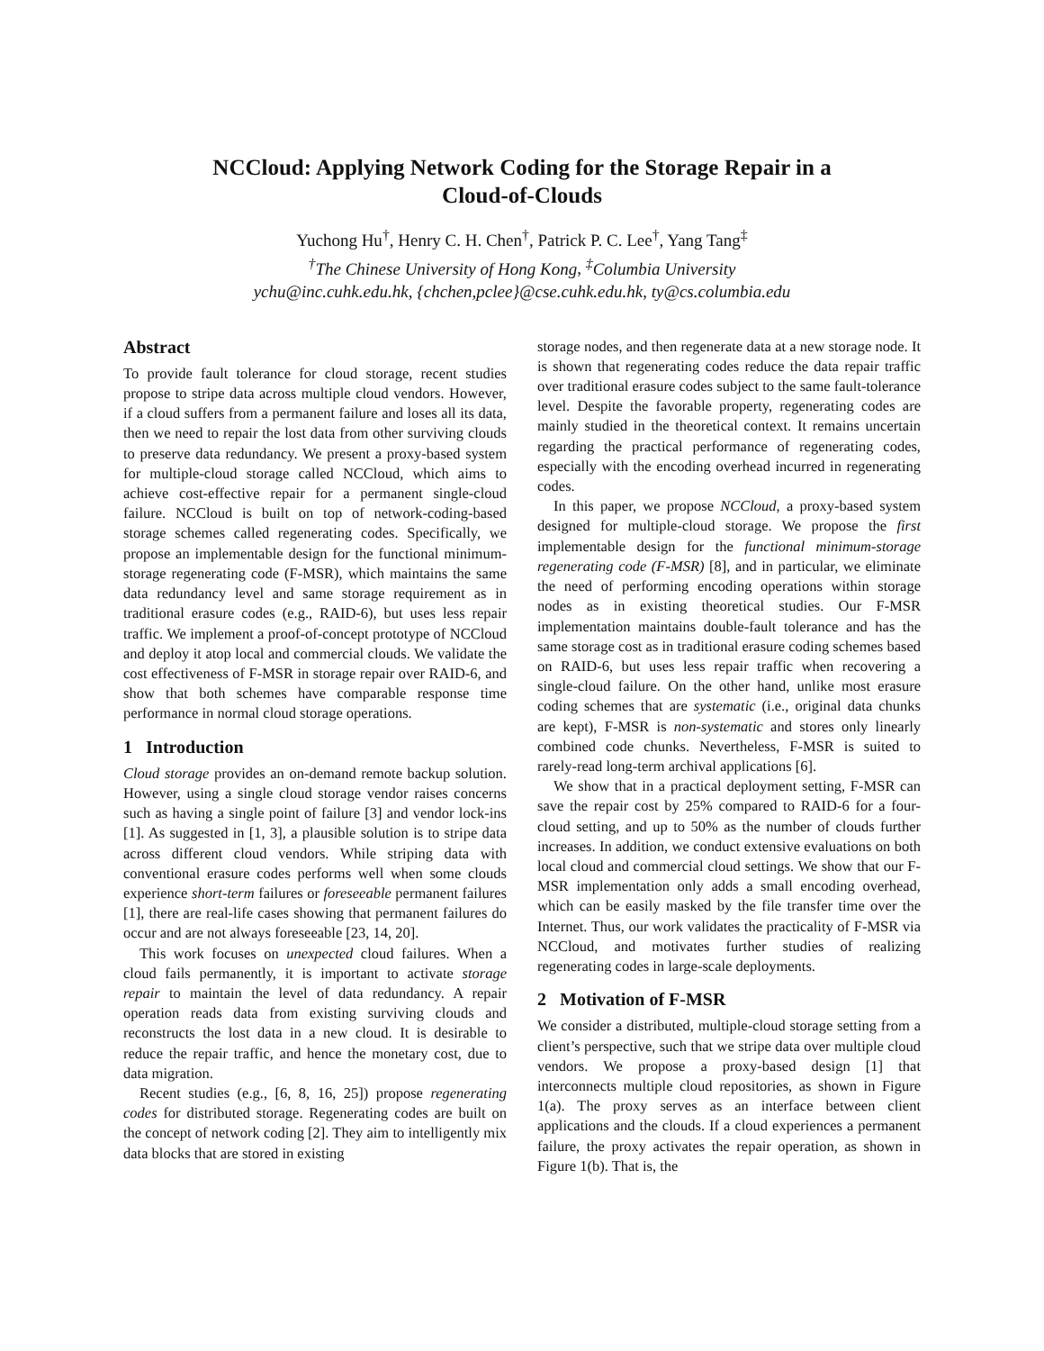NCCloud: Applying Network Coding for the Storage Repair in a
Cloud-of-Clouds
Yuchong Hu<sup>†</sup>, Henry C. H. Chen<sup>†</sup>, Patrick P. C. Lee<sup>†</sup>, Yang Tang<sup>‡</sup>
<sup>†</sup> The Chinese University of Hong Kong, <sup>‡</sup>Columbia University
ychu@inc.cuhk.edu.hk, {chchen,pclee}@cse.cuhk.edu.hk, ty@cs.columbia.edu
Abstract
To provide fault tolerance for cloud storage, recent studies propose to stripe data across multiple cloud vendors. However, if a cloud suffers from a permanent failure and loses all its data, then we need to repair the lost data from other surviving clouds to preserve data redundancy. We present a proxy-based system for multiple-cloud storage called NCCloud, which aims to achieve cost-effective repair for a permanent single-cloud failure. NCCloud is built on top of network-coding-based storage schemes called regenerating codes. Specifically, we propose an implementable design for the functional minimum-storage regenerating code (F-MSR), which maintains the same data redundancy level and same storage requirement as in traditional erasure codes (e.g., RAID-6), but uses less repair traffic. We implement a proof-of-concept prototype of NCCloud and deploy it atop local and commercial clouds. We validate the cost effectiveness of F-MSR in storage repair over RAID-6, and show that both schemes have comparable response time performance in normal cloud storage operations.
1 Introduction
Cloud storage provides an on-demand remote backup solution. However, using a single cloud storage vendor raises concerns such as having a single point of failure [3] and vendor lock-ins [1]. As suggested in [1, 3], a plausible solution is to stripe data across different cloud vendors. While striping data with conventional erasure codes performs well when some clouds experience short-term failures or foreseeable permanent failures [1], there are real-life cases showing that permanent failures do occur and are not always foreseeable [23, 14, 20].
This work focuses on unexpected cloud failures. When a cloud fails permanently, it is important to activate storage repair to maintain the level of data redundancy. A repair operation reads data from existing surviving clouds and reconstructs the lost data in a new cloud. It is desirable to reduce the repair traffic, and hence the monetary cost, due to data migration.
Recent studies (e.g., [6, 8, 16, 25]) propose regenerating codes for distributed storage. Regenerating codes are built on the concept of network coding [2]. They aim to intelligently mix data blocks that are stored in existing
storage nodes, and then regenerate data at a new storage node. It is shown that regenerating codes reduce the data repair traffic over traditional erasure codes subject to the same fault-tolerance level. Despite the favorable property, regenerating codes are mainly studied in the theoretical context. It remains uncertain regarding the practical performance of regenerating codes, especially with the encoding overhead incurred in regenerating codes.
In this paper, we propose NCCloud, a proxy-based system designed for multiple-cloud storage. We propose the first implementable design for the functional minimum-storage regenerating code (F-MSR) [8], and in particular, we eliminate the need of performing encoding operations within storage nodes as in existing theoretical studies. Our F-MSR implementation maintains double-fault tolerance and has the same storage cost as in traditional erasure coding schemes based on RAID-6, but uses less repair traffic when recovering a single-cloud failure. On the other hand, unlike most erasure coding schemes that are systematic (i.e., original data chunks are kept), F-MSR is non-systematic and stores only linearly combined code chunks. Nevertheless, F-MSR is suited to rarely-read long-term archival applications [6].
We show that in a practical deployment setting, F-MSR can save the repair cost by 25% compared to RAID-6 for a four-cloud setting, and up to 50% as the number of clouds further increases. In addition, we conduct extensive evaluations on both local cloud and commercial cloud settings. We show that our F-MSR implementation only adds a small encoding overhead, which can be easily masked by the file transfer time over the Internet. Thus, our work validates the practicality of F-MSR via NCCloud, and motivates further studies of realizing regenerating codes in large-scale deployments.
2 Motivation of F-MSR
We consider a distributed, multiple-cloud storage setting from a client’s perspective, such that we stripe data over multiple cloud vendors. We propose a proxy-based design [1] that interconnects multiple cloud repositories, as shown in Figure 1(a). The proxy serves as an interface between client applications and the clouds. If a cloud experiences a permanent failure, the proxy activates the repair operation, as shown in Figure 1(b). That is, the